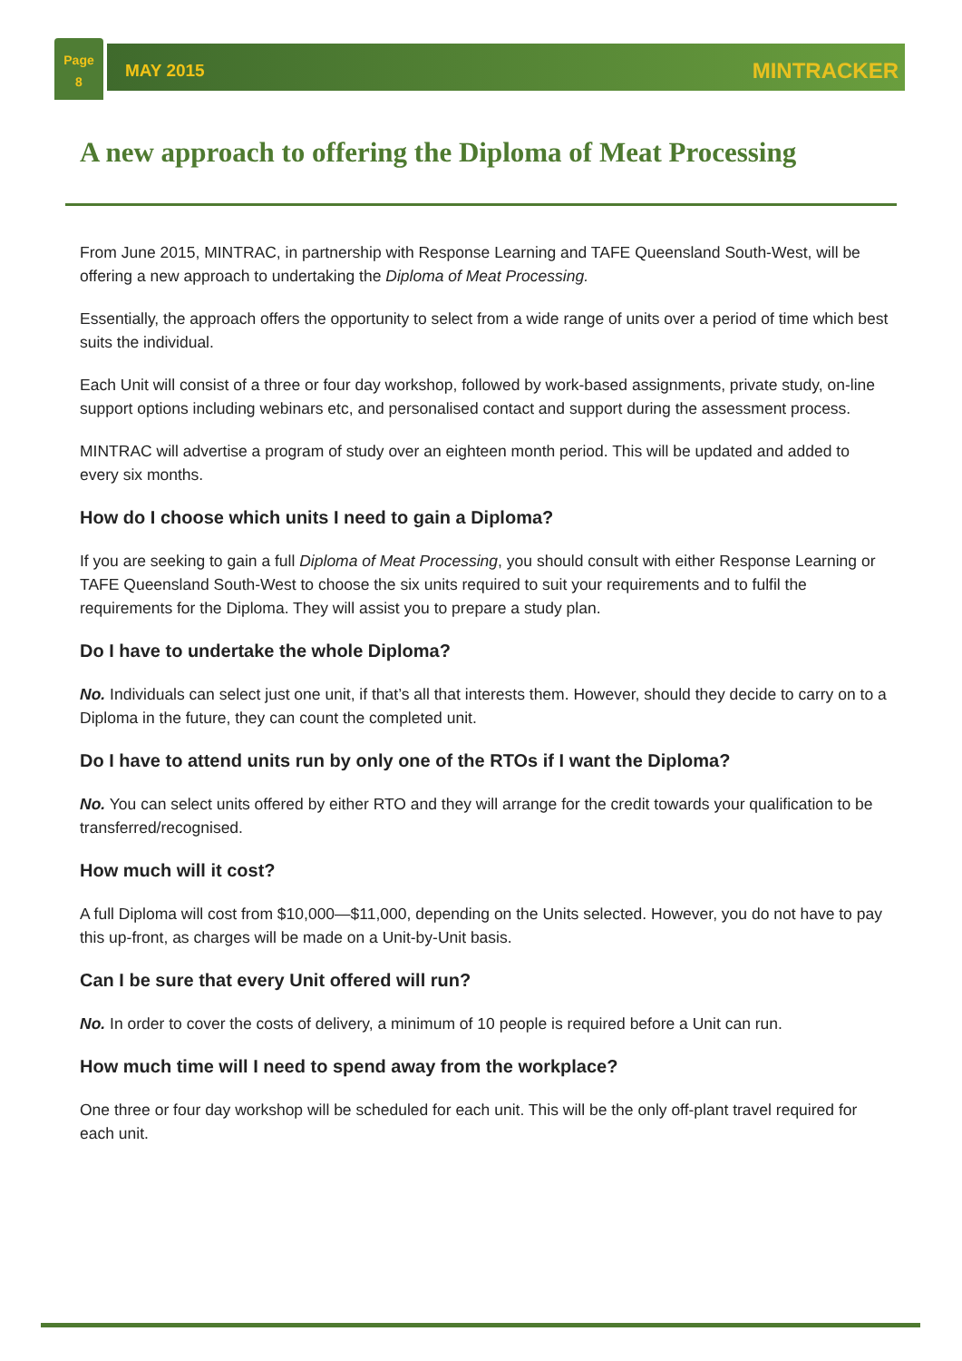Page
8
MAY 2015
MINTRACKER
A new approach to offering the Diploma of Meat Processing
From June 2015, MINTRAC, in partnership with Response Learning and TAFE Queensland South-West, will be offering a new approach to undertaking the Diploma of Meat Processing.
Essentially, the approach offers the opportunity to select from a wide range of units over a period of time which best suits the individual.
Each Unit will consist of a three or four day workshop, followed by work-based assignments, private study, on-line support options including webinars etc, and personalised contact and support during the assessment process.
MINTRAC will advertise a program of study over an eighteen month period. This will be updated and added to every six months.
How do I choose which units I need to gain a Diploma?
If you are seeking to gain a full Diploma of Meat Processing, you should consult with either Response Learning or TAFE Queensland South-West to choose the six units required to suit your requirements and to fulfil the requirements for the Diploma. They will assist you to prepare a study plan.
Do I have to undertake the whole Diploma?
No. Individuals can select just one unit, if that’s all that interests them. However, should they decide to carry on to a Diploma in the future, they can count the completed unit.
Do I have to attend units run by only one of the RTOs if I want the Diploma?
No. You can select units offered by either RTO and they will arrange for the credit towards your qualification to be transferred/recognised.
How much will it cost?
A full Diploma will cost from $10,000—$11,000, depending on the Units selected. However, you do not have to pay this up-front, as charges will be made on a Unit-by-Unit basis.
Can I be sure that every Unit offered will run?
No. In order to cover the costs of delivery, a minimum of 10 people is required before a Unit can run.
How much time will I need to spend away from the workplace?
One three or four day workshop will be scheduled for each unit. This will be the only off-plant travel required for each unit.